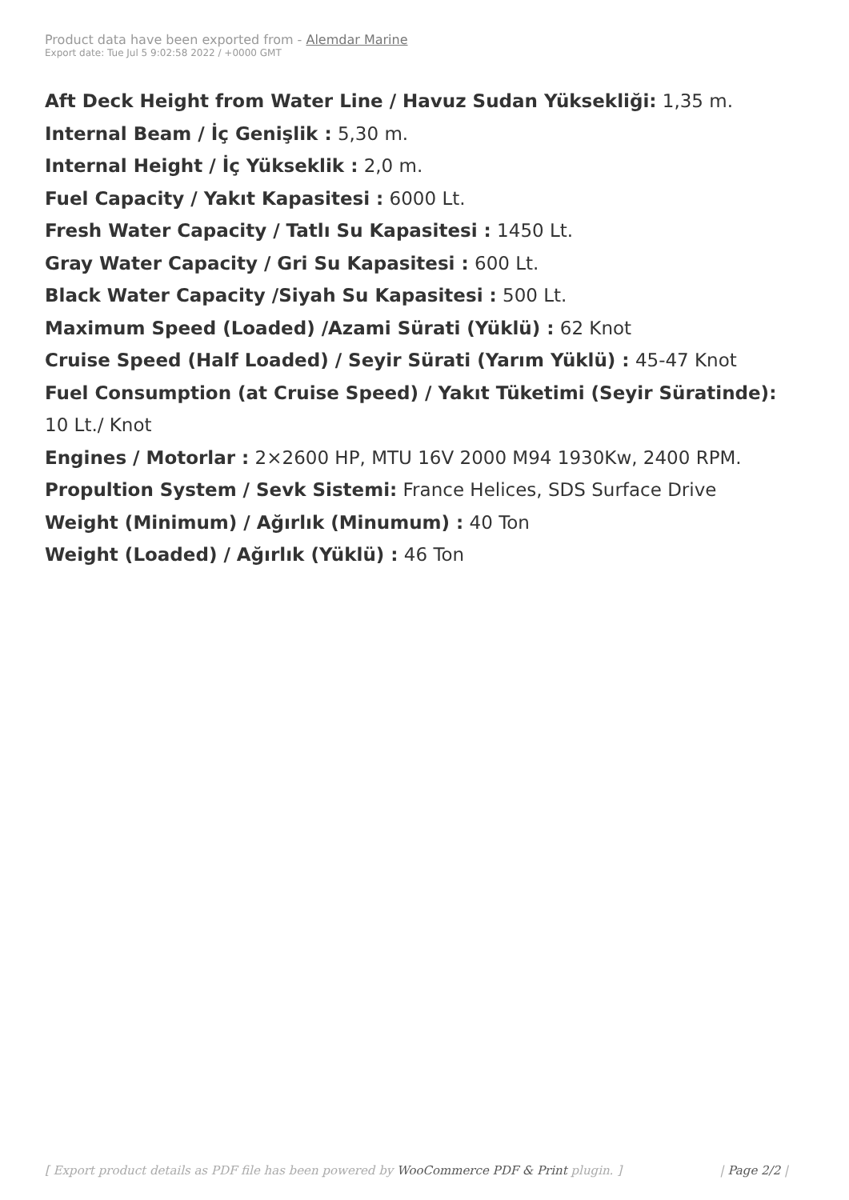Product data have been exported from - Alemdar Marine
Export date: Tue Jul 5 9:02:58 2022 / +0000 GMT
Aft Deck Height from Water Line / Havuz Sudan Yüksekliği: 1,35 m.
Internal Beam / İç Genişlik : 5,30 m.
Internal Height / İç Yükseklik : 2,0 m.
Fuel Capacity / Yakıt Kapasitesi : 6000 Lt.
Fresh Water Capacity / Tatlı Su Kapasitesi : 1450 Lt.
Gray Water Capacity / Gri Su Kapasitesi : 600 Lt.
Black Water Capacity /Siyah Su Kapasitesi : 500 Lt.
Maximum Speed (Loaded) /Azami Sürati (Yüklü) : 62 Knot
Cruise Speed (Half Loaded) / Seyir Sürati (Yarım Yüklü) : 45-47 Knot
Fuel Consumption (at Cruise Speed) / Yakıt Tüketimi (Seyir Süratinde): 10 Lt./ Knot
Engines / Motorlar : 2×2600 HP, MTU 16V 2000 M94 1930Kw, 2400 RPM.
Propultion System / Sevk Sistemi: France Helices, SDS Surface Drive
Weight (Minimum) / Ağırlık (Minumum) : 40 Ton
Weight (Loaded) / Ağırlık (Yüklü) : 46 Ton
[ Export product details as PDF file has been powered by WooCommerce PDF & Print plugin. ] | Page 2/2 |